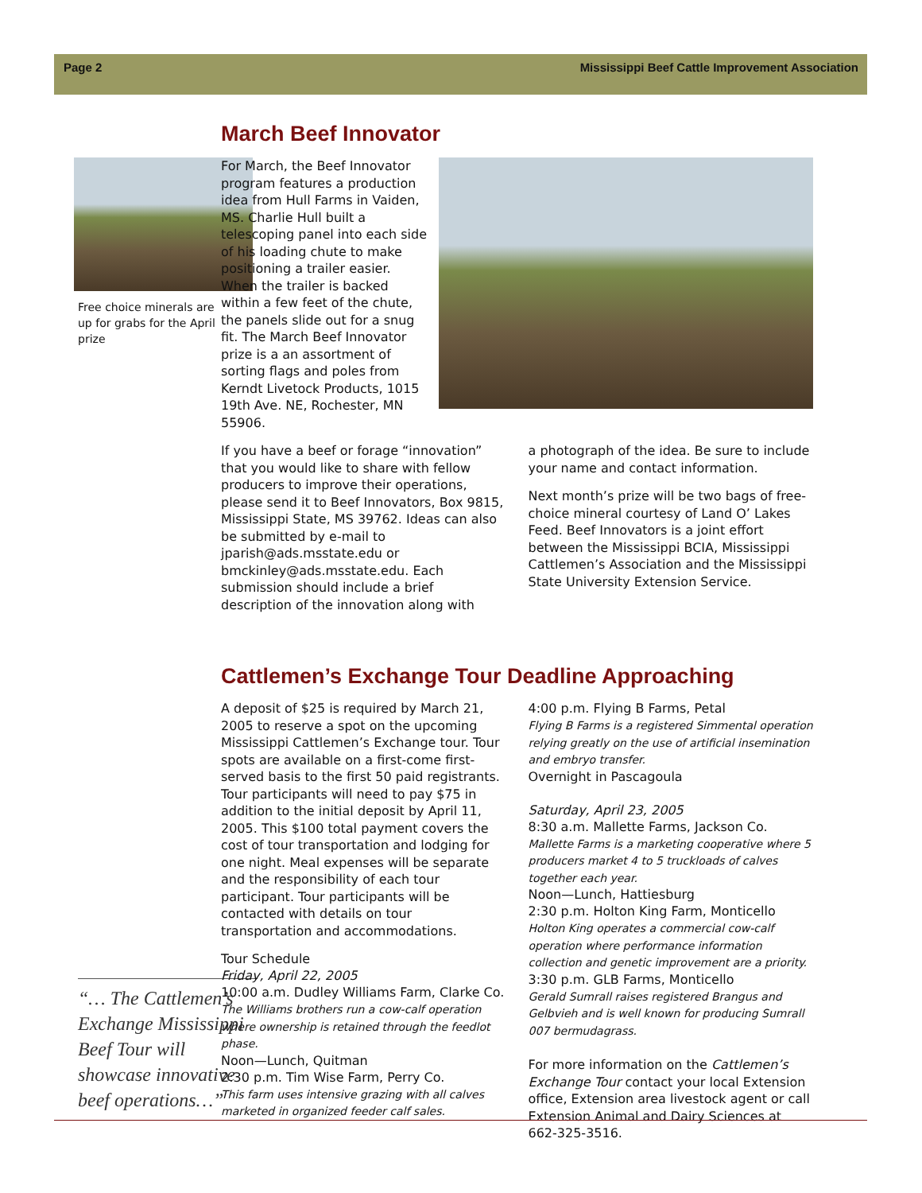Page 2 Mississippi Beef Cattle Improvement Association
Free choice minerals are up for grabs for the April prize
“… The Cattlemen’s Exchange Mississippi Beef Tour will showcase innovative beef operations…”
March Beef Innovator
For March, the Beef Innovator program features a production idea from Hull Farms in Vaiden, MS. Charlie Hull built a telescoping panel into each side of his loading chute to make positioning a trailer easier. When the trailer is backed within a few feet of the chute, the panels slide out for a snug fit. The March Beef Innovator prize is a an assortment of sorting flags and poles from Kerndt Livetock Products, 1015 19th Ave. NE, Rochester, MN 55906.
If you have a beef or forage “innovation” that you would like to share with fellow producers to improve their operations, please send it to Beef Innovators, Box 9815, Mississippi State, MS 39762. Ideas can also be submitted by e-mail to jparish@ads.msstate.edu or bmckinley@ads.msstate.edu. Each submission should include a brief description of the innovation along with
a photograph of the idea. Be sure to include your name and contact information.
Next month’s prize will be two bags of free-choice mineral courtesy of Land O’ Lakes Feed. Beef Innovators is a joint effort between the Mississippi BCIA, Mississippi Cattlemen’s Association and the Mississippi State University Extension Service.
Cattlemen’s Exchange Tour Deadline Approaching
A deposit of $25 is required by March 21, 2005 to reserve a spot on the upcoming Mississippi Cattlemen’s Exchange tour. Tour spots are available on a first-come first-served basis to the first 50 paid registrants. Tour participants will need to pay $75 in addition to the initial deposit by April 11, 2005. This $100 total payment covers the cost of tour transportation and lodging for one night. Meal expenses will be separate and the responsibility of each tour participant. Tour participants will be contacted with details on tour transportation and accommodations.
Tour Schedule
Friday, April 22, 2005
10:00 a.m. Dudley Williams Farm, Clarke Co.
The Williams brothers run a cow-calf operation where ownership is retained through the feedlot phase.
Noon—Lunch, Quitman
2:30 p.m. Tim Wise Farm, Perry Co.
This farm uses intensive grazing with all calves marketed in organized feeder calf sales.
4:00 p.m. Flying B Farms, Petal
Flying B Farms is a registered Simmental operation relying greatly on the use of artificial insemination and embryo transfer.
Overnight in Pascagoula
Saturday, April 23, 2005
8:30 a.m. Mallette Farms, Jackson Co.
Mallette Farms is a marketing cooperative where 5 producers market 4 to 5 truckloads of calves together each year.
Noon—Lunch, Hattiesburg
2:30 p.m. Holton King Farm, Monticello
Holton King operates a commercial cow-calf operation where performance information collection and genetic improvement are a priority.
3:30 p.m. GLB Farms, Monticello
Gerald Sumrall raises registered Brangus and Gelbvieh and is well known for producing Sumrall 007 bermudagrass.
For more information on the Cattlemen’s Exchange Tour contact your local Extension office, Extension area livestock agent or call Extension Animal and Dairy Sciences at 662-325-3516.